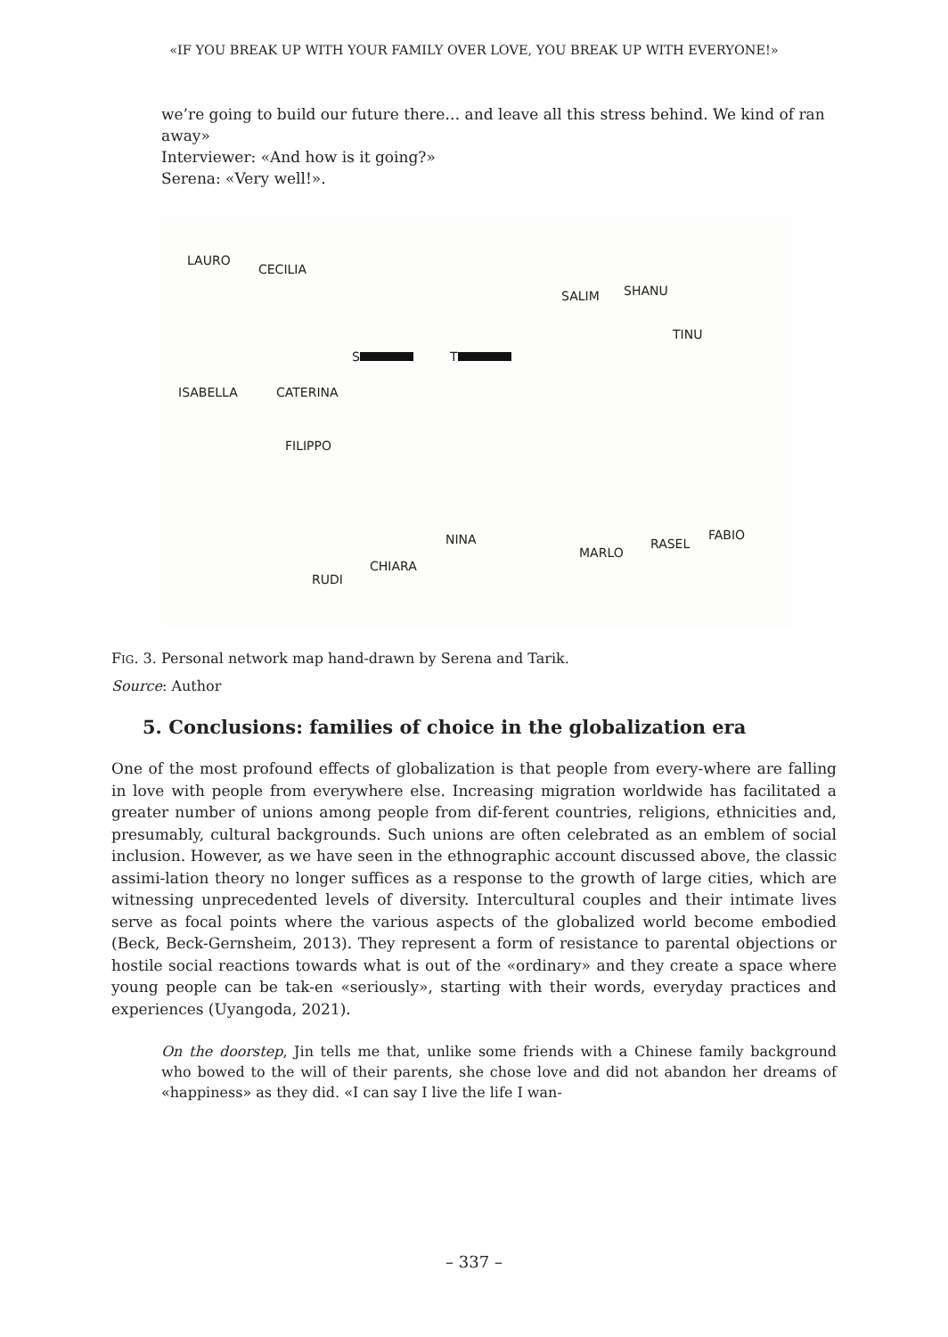«IF YOU BREAK UP WITH YOUR FAMILY OVER LOVE, YOU BREAK UP WITH EVERYONE!»
we’re going to build our future there… and leave all this stress behind. We kind of ran away»
Interviewer: «And how is it going?»
Serena: «Very well!».
LAURO
CECILIA
SALIM SHANU
TINU
S T
ISABELLA CATERINA
FILIPPO
NINA
MARLO
RASEL
FABIO
CHIARA
RUDI
FIG. 3. Personal network map hand-drawn by Serena and Tarik.
Source: Author
5. Conclusions: families of choice in the globalization era
One of the most profound effects of globalization is that people from every-where are falling in love with people from everywhere else. Increasing migration worldwide has facilitated a greater number of unions among people from dif-ferent countries, religions, ethnicities and, presumably, cultural backgrounds. Such unions are often celebrated as an emblem of social inclusion. However, as we have seen in the ethnographic account discussed above, the classic assimi-lation theory no longer suffices as a response to the growth of large cities, which are witnessing unprecedented levels of diversity. Intercultural couples and their intimate lives serve as focal points where the various aspects of the globalized world become embodied (Beck, Beck-Gernsheim, 2013). They represent a form of resistance to parental objections or hostile social reactions towards what is out of the «ordinary» and they create a space where young people can be tak-en «seriously», starting with their words, everyday practices and experiences (Uyangoda, 2021).
On the doorstep, Jin tells me that, unlike some friends with a Chinese family background who bowed to the will of their parents, she chose love and did not abandon her dreams of «happiness» as they did. «I can say I live the life I wan-
– 337 –